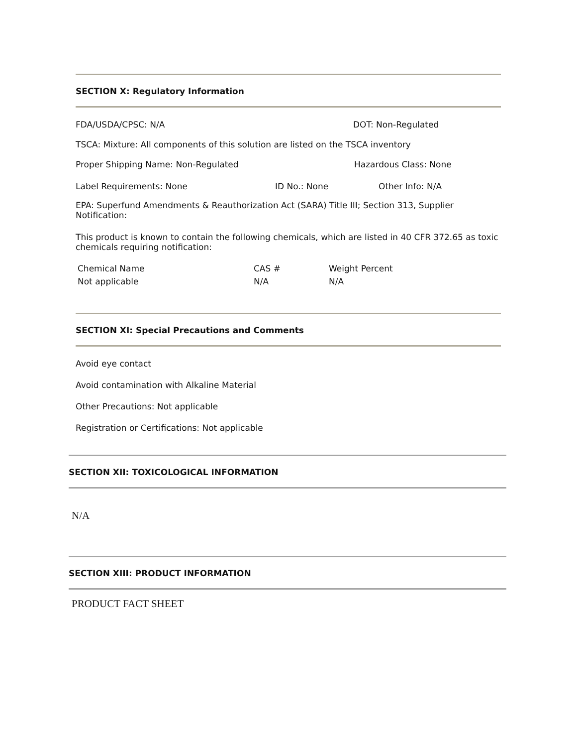SECTION X: Regulatory Information
FDA/USDA/CPSC: N/A DOT: Non-Regulated
TSCA: Mixture: All components of this solution are listed on the TSCA inventory
Proper Shipping Name: Non-Regulated Hazardous Class: None
Label Requirements: None ID No.: None Other Info: N/A
EPA: Superfund Amendments & Reauthorization Act (SARA) Title III; Section 313, Supplier Notification:
This product is known to contain the following chemicals, which are listed in 40 CFR 372.65 as toxic chemicals requiring notification:
| Chemical Name | CAS # | Weight Percent |
| Not applicable | N/A | N/A |
SECTION XI: Special Precautions and Comments
Avoid eye contact
Avoid contamination with Alkaline Material
Other Precautions: Not applicable
Registration or Certifications: Not applicable
SECTION XII: TOXICOLOGICAL INFORMATION
N/A
SECTION XIII: PRODUCT INFORMATION
PRODUCT FACT SHEET